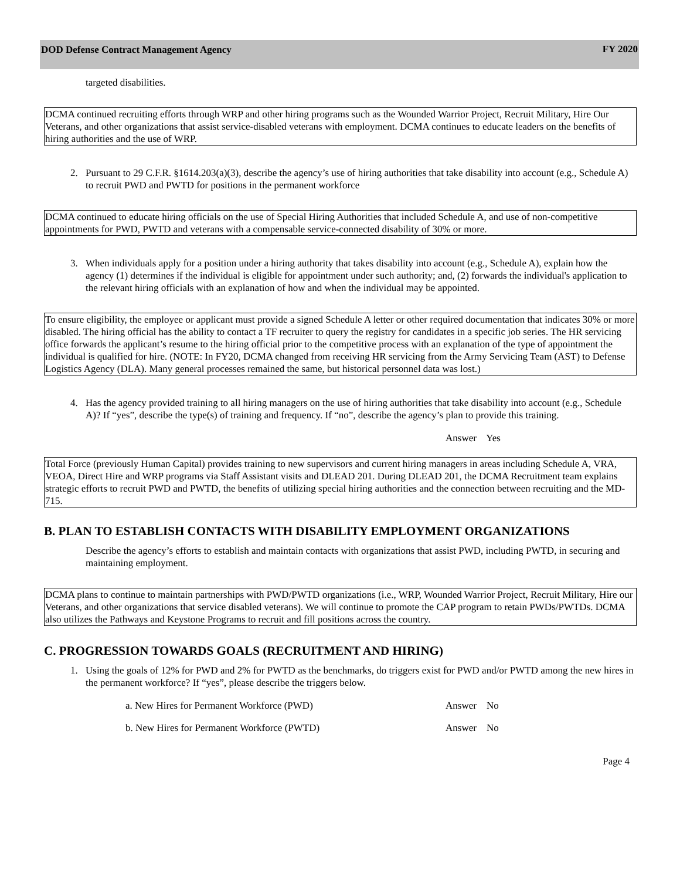DOD Defense Contract Management Agency
FY 2020
targeted disabilities.
DCMA continued recruiting efforts through WRP and other hiring programs such as the Wounded Warrior Project, Recruit Military, Hire Our Veterans, and other organizations that assist service-disabled veterans with employment. DCMA continues to educate leaders on the benefits of hiring authorities and the use of WRP.
2. Pursuant to 29 C.F.R. §1614.203(a)(3), describe the agency’s use of hiring authorities that take disability into account (e.g., Schedule A) to recruit PWD and PWTD for positions in the permanent workforce
DCMA continued to educate hiring officials on the use of Special Hiring Authorities that included Schedule A, and use of non-competitive appointments for PWD, PWTD and veterans with a compensable service-connected disability of 30% or more.
3. When individuals apply for a position under a hiring authority that takes disability into account (e.g., Schedule A), explain how the agency (1) determines if the individual is eligible for appointment under such authority; and, (2) forwards the individual's application to the relevant hiring officials with an explanation of how and when the individual may be appointed.
To ensure eligibility, the employee or applicant must provide a signed Schedule A letter or other required documentation that indicates 30% or more disabled. The hiring official has the ability to contact a TF recruiter to query the registry for candidates in a specific job series. The HR servicing office forwards the applicant’s resume to the hiring official prior to the competitive process with an explanation of the type of appointment the individual is qualified for hire. (NOTE: In FY20, DCMA changed from receiving HR servicing from the Army Servicing Team (AST) to Defense Logistics Agency (DLA). Many general processes remained the same, but historical personnel data was lost.)
4. Has the agency provided training to all hiring managers on the use of hiring authorities that take disability into account (e.g., Schedule A)? If “yes”, describe the type(s) of training and frequency. If “no”, describe the agency’s plan to provide this training.
Answer Yes
Total Force (previously Human Capital) provides training to new supervisors and current hiring managers in areas including Schedule A, VRA, VEOA, Direct Hire and WRP programs via Staff Assistant visits and DLEAD 201. During DLEAD 201, the DCMA Recruitment team explains strategic efforts to recruit PWD and PWTD, the benefits of utilizing special hiring authorities and the connection between recruiting and the MD-715.
B. PLAN TO ESTABLISH CONTACTS WITH DISABILITY EMPLOYMENT ORGANIZATIONS
Describe the agency’s efforts to establish and maintain contacts with organizations that assist PWD, including PWTD, in securing and maintaining employment.
DCMA plans to continue to maintain partnerships with PWD/PWTD organizations (i.e., WRP, Wounded Warrior Project, Recruit Military, Hire our Veterans, and other organizations that service disabled veterans). We will continue to promote the CAP program to retain PWDs/PWTDs. DCMA also utilizes the Pathways and Keystone Programs to recruit and fill positions across the country.
C. PROGRESSION TOWARDS GOALS (RECRUITMENT AND HIRING)
1. Using the goals of 12% for PWD and 2% for PWTD as the benchmarks, do triggers exist for PWD and/or PWTD among the new hires in the permanent workforce? If “yes”, please describe the triggers below.
a. New Hires for Permanent Workforce (PWD) Answer No
b. New Hires for Permanent Workforce (PWTD) Answer No
Page 4